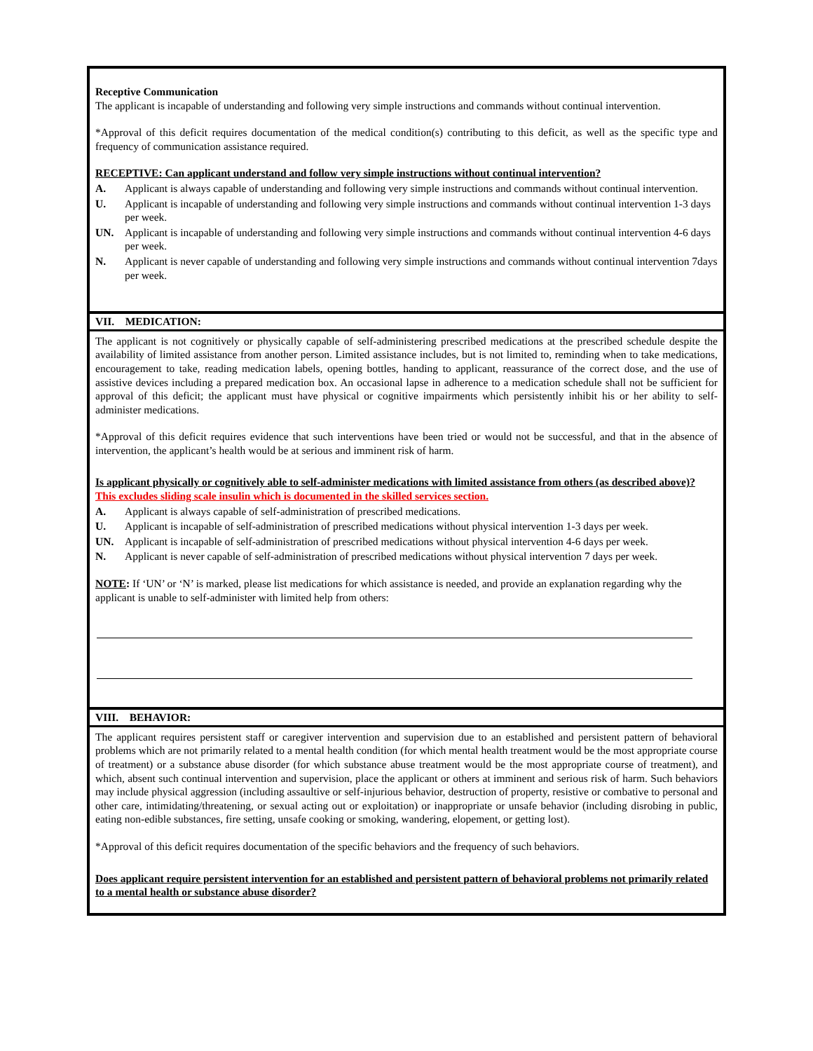Receptive Communication
The applicant is incapable of understanding and following very simple instructions and commands without continual intervention.
*Approval of this deficit requires documentation of the medical condition(s) contributing to this deficit, as well as the specific type and frequency of communication assistance required.
RECEPTIVE: Can applicant understand and follow very simple instructions without continual intervention?
A. Applicant is always capable of understanding and following very simple instructions and commands without continual intervention.
U. Applicant is incapable of understanding and following very simple instructions and commands without continual intervention 1-3 days per week.
UN. Applicant is incapable of understanding and following very simple instructions and commands without continual intervention 4-6 days per week.
N. Applicant is never capable of understanding and following very simple instructions and commands without continual intervention 7days per week.
VII. MEDICATION:
The applicant is not cognitively or physically capable of self-administering prescribed medications at the prescribed schedule despite the availability of limited assistance from another person. Limited assistance includes, but is not limited to, reminding when to take medications, encouragement to take, reading medication labels, opening bottles, handing to applicant, reassurance of the correct dose, and the use of assistive devices including a prepared medication box. An occasional lapse in adherence to a medication schedule shall not be sufficient for approval of this deficit; the applicant must have physical or cognitive impairments which persistently inhibit his or her ability to self-administer medications.
*Approval of this deficit requires evidence that such interventions have been tried or would not be successful, and that in the absence of intervention, the applicant’s health would be at serious and imminent risk of harm.
Is applicant physically or cognitively able to self-administer medications with limited assistance from others (as described above)? This excludes sliding scale insulin which is documented in the skilled services section.
A. Applicant is always capable of self-administration of prescribed medications.
U. Applicant is incapable of self-administration of prescribed medications without physical intervention 1-3 days per week.
UN. Applicant is incapable of self-administration of prescribed medications without physical intervention 4-6 days per week.
N. Applicant is never capable of self-administration of prescribed medications without physical intervention 7 days per week.
NOTE: If ‘UN’ or ‘N’ is marked, please list medications for which assistance is needed, and provide an explanation regarding why the applicant is unable to self-administer with limited help from others:
VIII. BEHAVIOR:
The applicant requires persistent staff or caregiver intervention and supervision due to an established and persistent pattern of behavioral problems which are not primarily related to a mental health condition (for which mental health treatment would be the most appropriate course of treatment) or a substance abuse disorder (for which substance abuse treatment would be the most appropriate course of treatment), and which, absent such continual intervention and supervision, place the applicant or others at imminent and serious risk of harm. Such behaviors may include physical aggression (including assaultive or self-injurious behavior, destruction of property, resistive or combative to personal and other care, intimidating/threatening, or sexual acting out or exploitation) or inappropriate or unsafe behavior (including disrobing in public, eating non-edible substances, fire setting, unsafe cooking or smoking, wandering, elopement, or getting lost).
*Approval of this deficit requires documentation of the specific behaviors and the frequency of such behaviors.
Does applicant require persistent intervention for an established and persistent pattern of behavioral problems not primarily related to a mental health or substance abuse disorder?